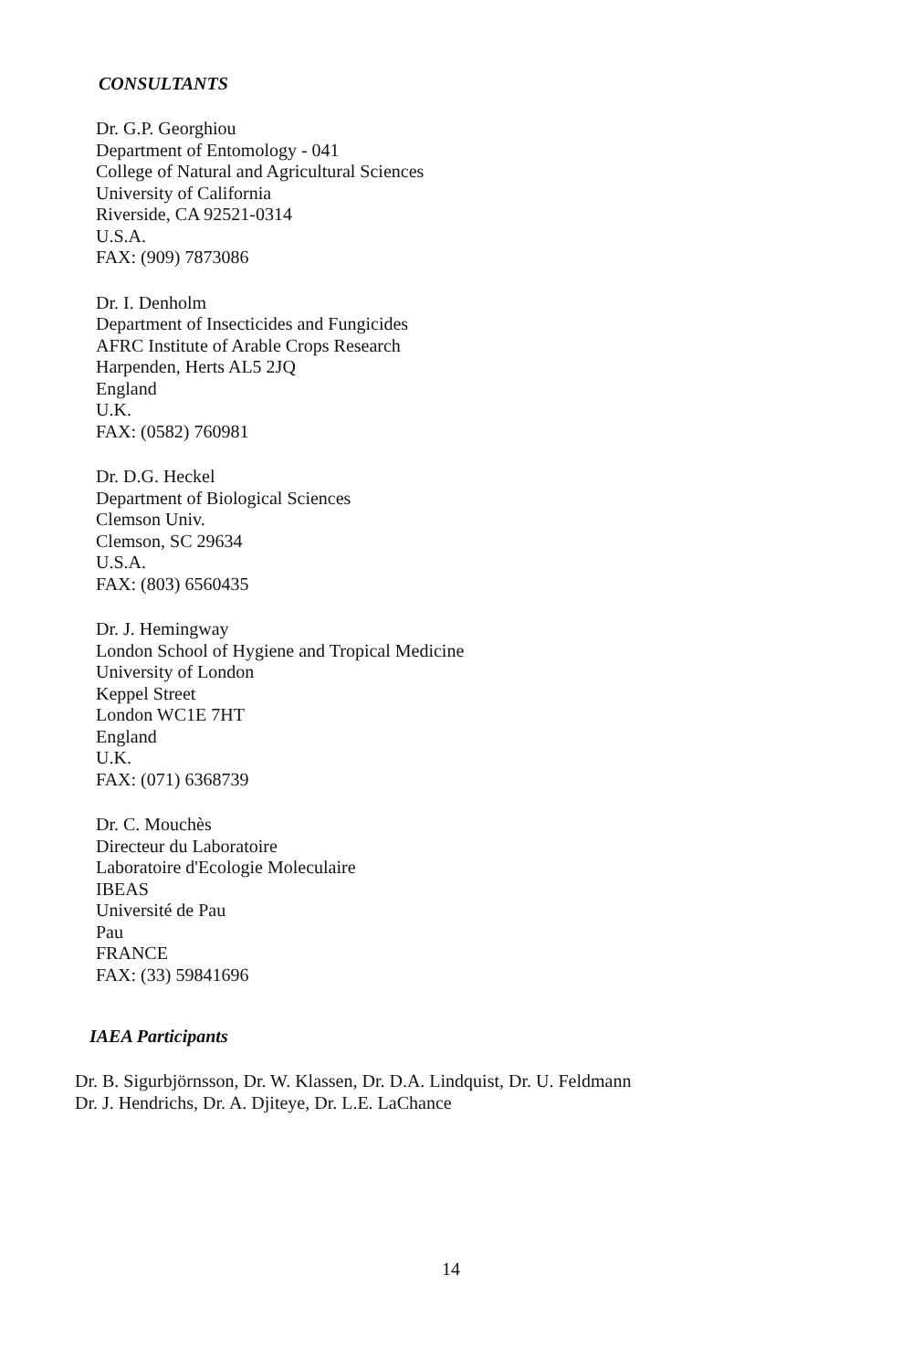CONSULTANTS
Dr. G.P. Georghiou
Department of Entomology - 041
College of Natural and Agricultural Sciences
University of California
Riverside, CA 92521-0314
U.S.A.
FAX: (909) 7873086
Dr. I. Denholm
Department of Insecticides and Fungicides
AFRC Institute of Arable Crops Research
Harpenden, Herts AL5 2JQ
England
U.K.
FAX: (0582) 760981
Dr. D.G. Heckel
Department of Biological Sciences
Clemson Univ.
Clemson, SC 29634
U.S.A.
FAX: (803) 6560435
Dr. J. Hemingway
London School of Hygiene and Tropical Medicine
University of London
Keppel Street
London WC1E 7HT
England
U.K.
FAX: (071) 6368739
Dr. C. Mouchès
Directeur du Laboratoire
Laboratoire d'Ecologie Moleculaire
IBEAS
Université de Pau
Pau
FRANCE
FAX: (33) 59841696
IAEA Participants
Dr. B. Sigurbjörnsson, Dr. W. Klassen, Dr. D.A. Lindquist, Dr. U. Feldmann
Dr. J. Hendrichs, Dr. A. Djiteye, Dr. L.E. LaChance
14